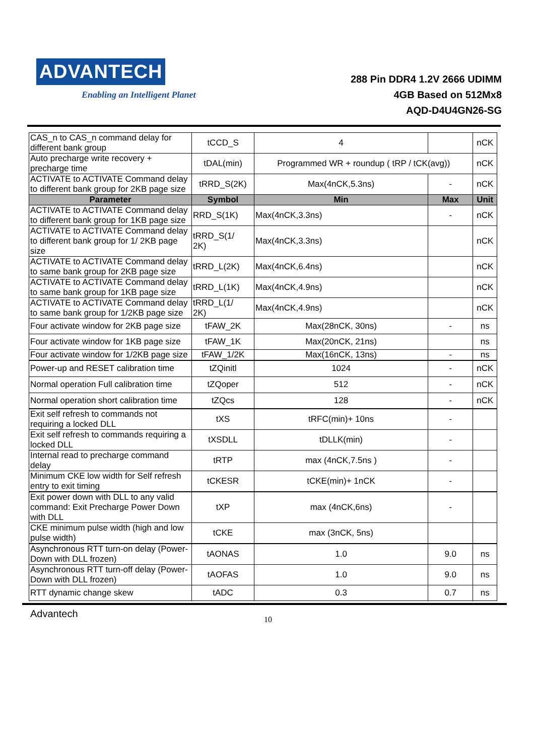ADVANTECH
Enabling an Intelligent Planet
288 Pin DDR4 1.2V 2666 UDIMM
4GB Based on 512Mx8
AQD-D4U4GN26-SG
| CAS_n to CAS_n command delay for different bank group | tCCD_S | 4 | | nCK |
| Auto precharge write recovery + precharge time | tDAL(min) | Programmed WR + roundup ( tRP / tCK(avg)) | | nCK |
| ACTIVATE to ACTIVATE Command delay to different bank group for 2KB page size | tRRD_S(2K) | Max(4nCK,5.3ns) | - | nCK |
| Parameter | Symbol | Min | Max | Unit |
| ACTIVATE to ACTIVATE Command delay to different bank group for 1KB page size | RRD_S(1K) | Max(4nCK,3.3ns) | - | nCK |
| ACTIVATE to ACTIVATE Command delay to different bank group for 1/ 2KB page size | tRRD_S(1/ 2K) | Max(4nCK,3.3ns) | | nCK |
| ACTIVATE to ACTIVATE Command delay to same bank group for 2KB page size | tRRD_L(2K) | Max(4nCK,6.4ns) | | nCK |
| ACTIVATE to ACTIVATE Command delay to same bank group for 1KB page size | tRRD_L(1K) | Max(4nCK,4.9ns) | | nCK |
| ACTIVATE to ACTIVATE Command delay to same bank group for 1/2KB page size | tRRD_L(1/ 2K) | Max(4nCK,4.9ns) | | nCK |
| Four activate window for 2KB page size | tFAW_2K | Max(28nCK, 30ns) | - | ns |
| Four activate window for 1KB page size | tFAW_1K | Max(20nCK, 21ns) | | ns |
| Four activate window for 1/2KB page size | tFAW_1/2K | Max(16nCK, 13ns) | - | ns |
| Power-up and RESET calibration time | tZQinitl | 1024 | - | nCK |
| Normal operation Full calibration time | tZQoper | 512 | - | nCK |
| Normal operation short calibration time | tZQcs | 128 | - | nCK |
| Exit self refresh to commands not requiring a locked DLL | tXS | tRFC(min)+ 10ns | - | |
| Exit self refresh to commands requiring a locked DLL | tXSDLL | tDLLK(min) | - | |
| Internal read to precharge command delay | tRTP | max (4nCK,7.5ns ) | - | |
| Minimum CKE low width for Self refresh entry to exit timing | tCKESR | tCKE(min)+ 1nCK | - | |
| Exit power down with DLL to any valid command: Exit Precharge Power Down with DLL | tXP | max (4nCK,6ns) | - | |
| CKE minimum pulse width (high and low pulse width) | tCKE | max (3nCK, 5ns) | | |
| Asynchronous RTT turn-on delay (Power-Down with DLL frozen) | tAONAS | 1.0 | 9.0 | ns |
| Asynchronous RTT turn-off delay (Power-Down with DLL frozen) | tAOFAS | 1.0 | 9.0 | ns |
| RTT dynamic change skew | tADC | 0.3 | 0.7 | ns |
Advantech 10